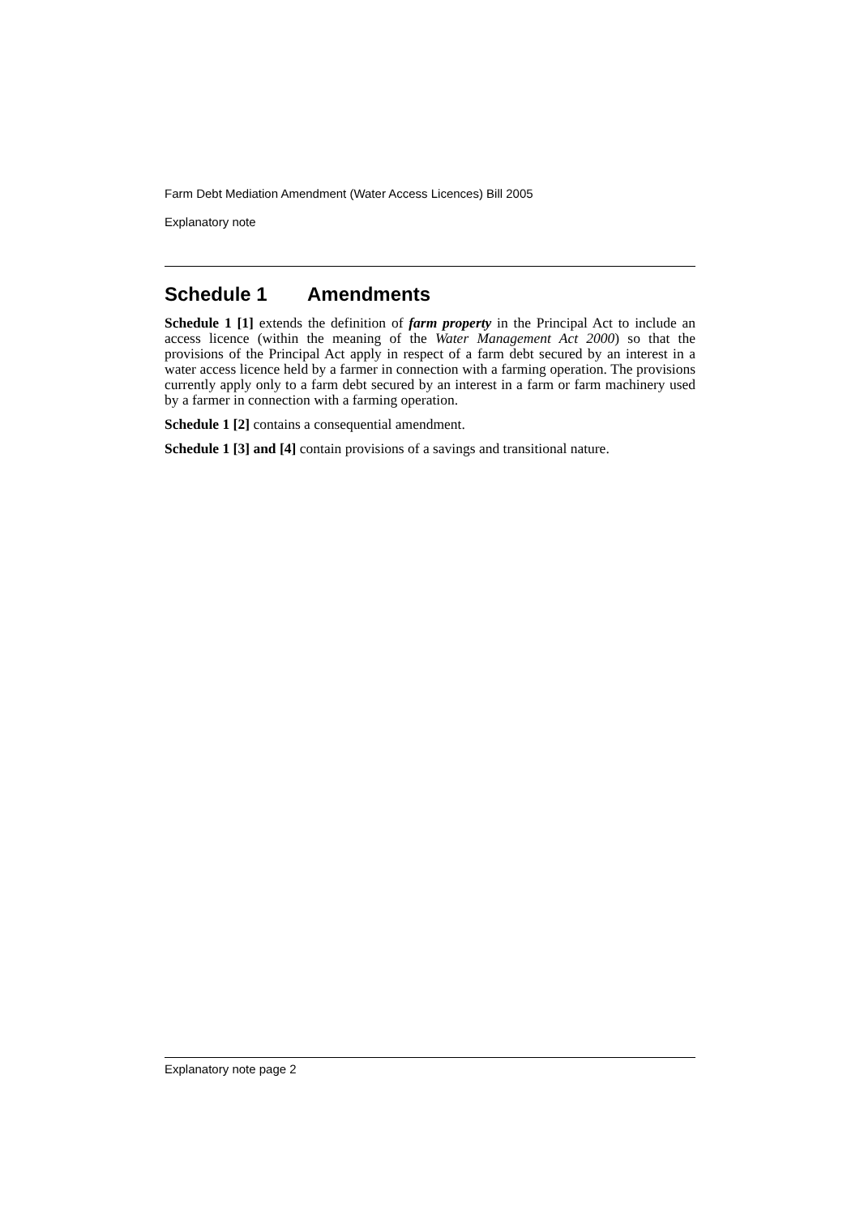Farm Debt Mediation Amendment (Water Access Licences) Bill 2005
Explanatory note
Schedule 1 Amendments
Schedule 1 [1] extends the definition of farm property in the Principal Act to include an access licence (within the meaning of the Water Management Act 2000) so that the provisions of the Principal Act apply in respect of a farm debt secured by an interest in a water access licence held by a farmer in connection with a farming operation. The provisions currently apply only to a farm debt secured by an interest in a farm or farm machinery used by a farmer in connection with a farming operation.
Schedule 1 [2] contains a consequential amendment.
Schedule 1 [3] and [4] contain provisions of a savings and transitional nature.
Explanatory note page 2